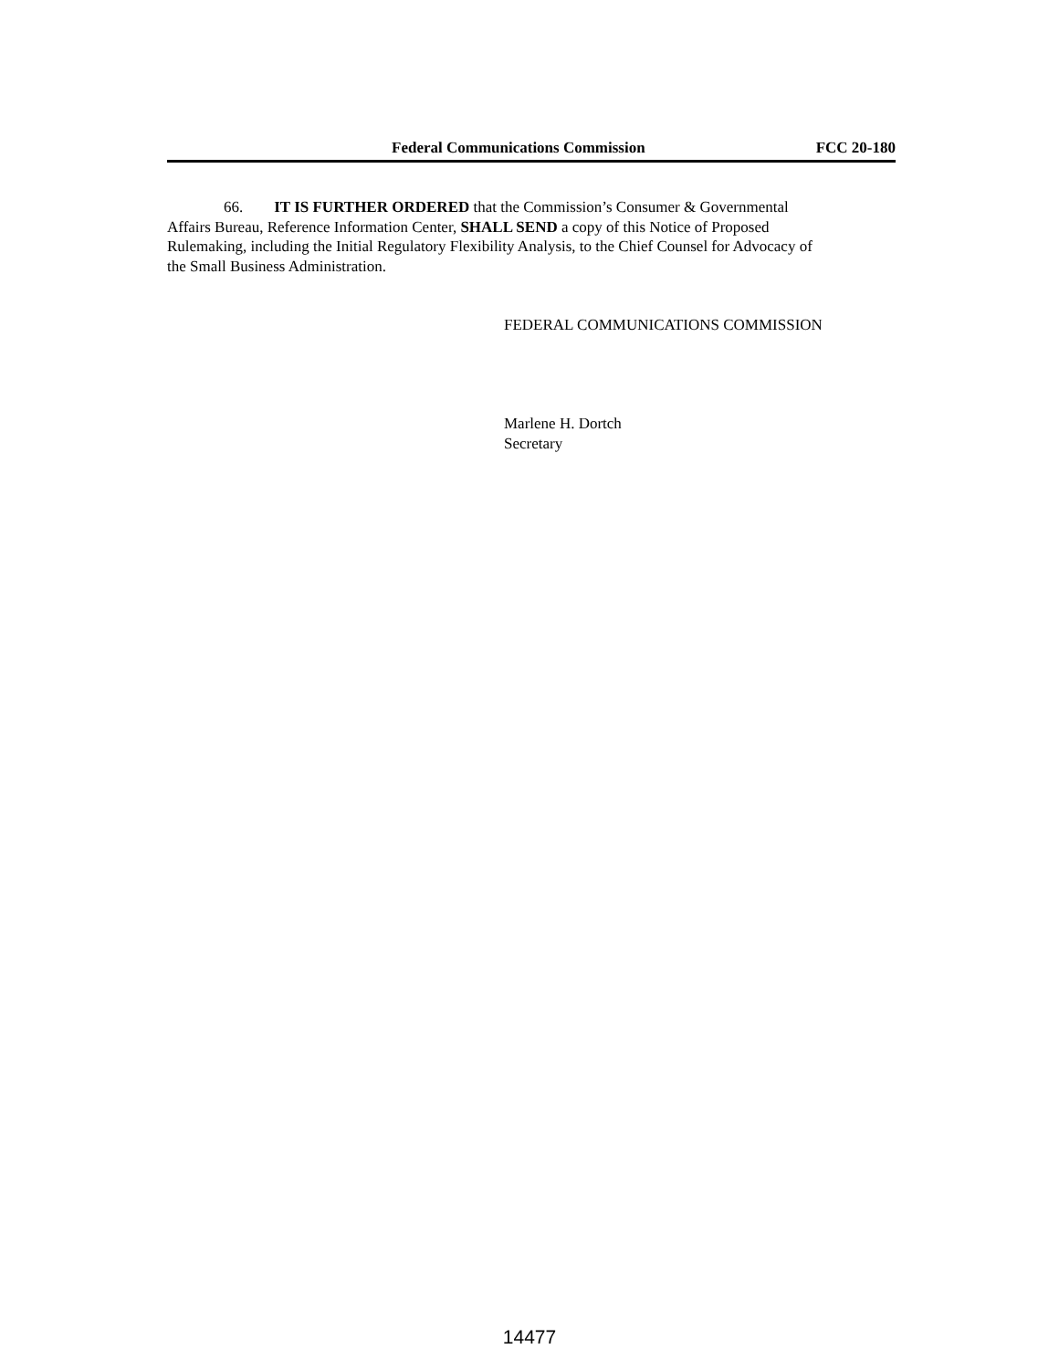Federal Communications Commission FCC 20-180
66. IT IS FURTHER ORDERED that the Commission’s Consumer & Governmental
Affairs Bureau, Reference Information Center, SHALL SEND a copy of this Notice of Proposed
Rulemaking, including the Initial Regulatory Flexibility Analysis, to the Chief Counsel for Advocacy of
the Small Business Administration.
FEDERAL COMMUNICATIONS COMMISSION
Marlene H. Dortch
Secretary
14477